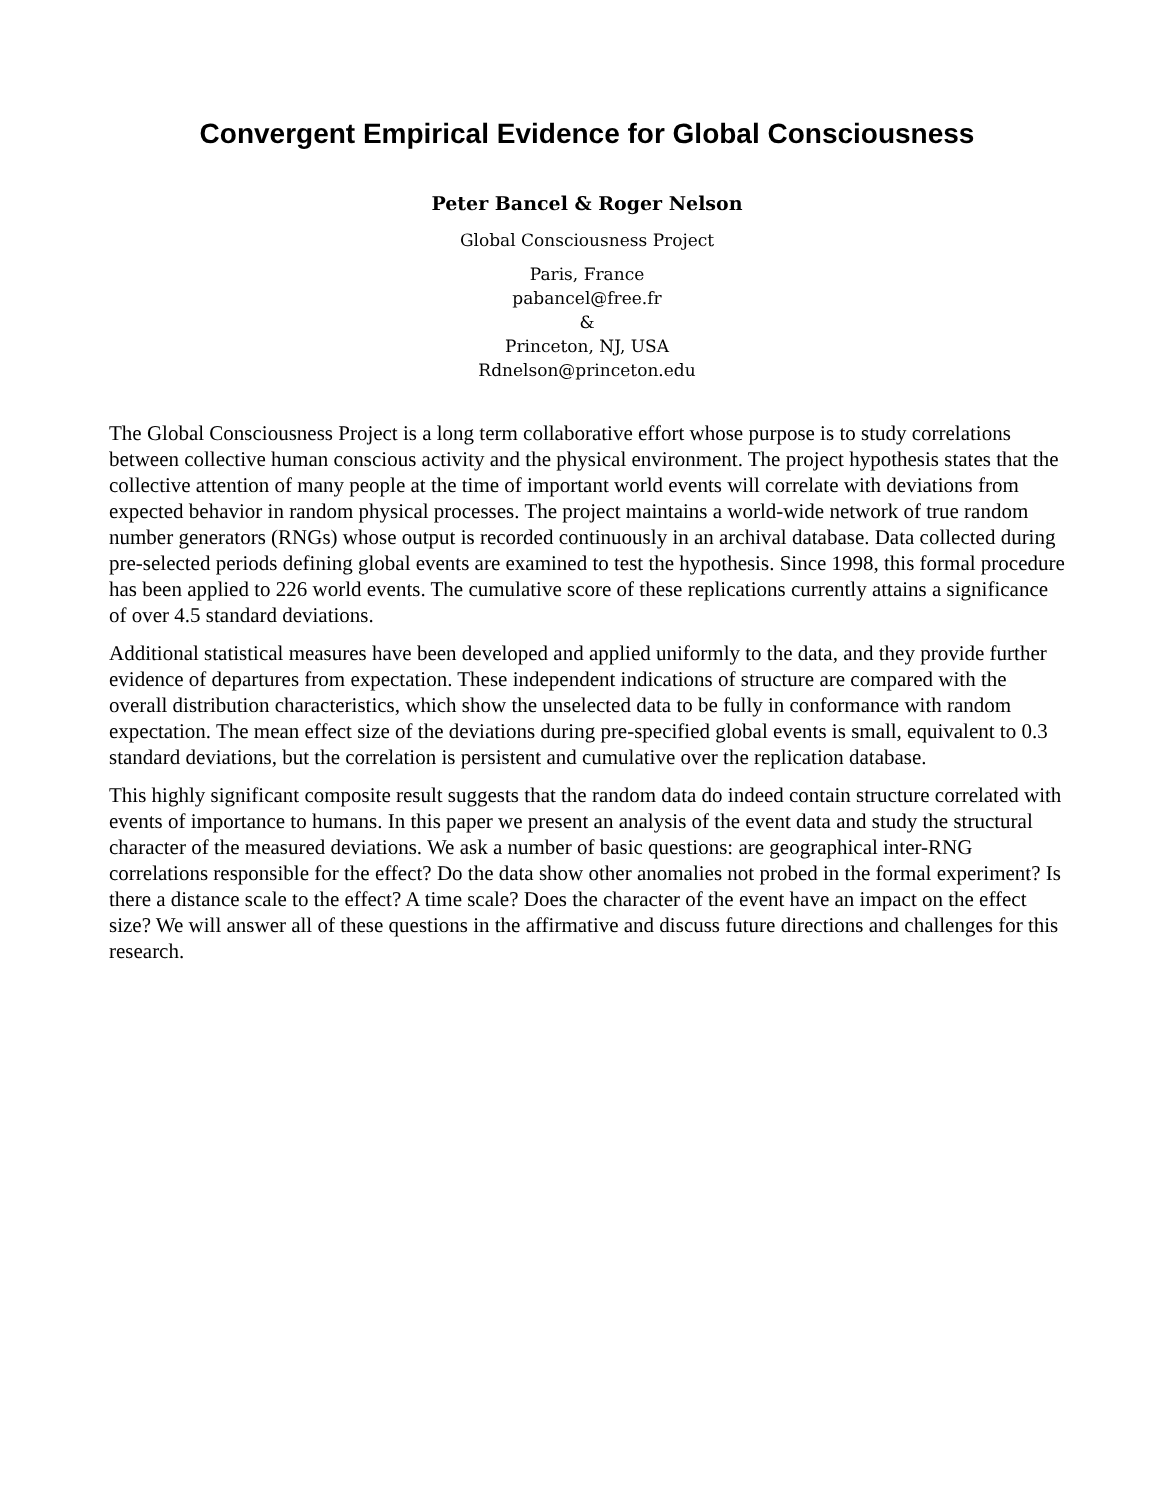Convergent Empirical Evidence for Global Consciousness
Peter Bancel & Roger Nelson
Global Consciousness Project
Paris, France
pabancel@free.fr
&
Princeton, NJ, USA
Rdnelson@princeton.edu
The Global Consciousness Project is a long term collaborative effort whose purpose is to study correlations between collective human conscious activity and the physical environment. The project hypothesis states that the collective attention of many people at the time of important world events will correlate with deviations from expected behavior in random physical processes. The project maintains a world-wide network of true random number generators (RNGs) whose output is recorded continuously in an archival database. Data collected during pre-selected periods defining global events are examined to test the hypothesis. Since 1998, this formal procedure has been applied to 226 world events. The cumulative score of these replications currently attains a significance of over 4.5 standard deviations.
Additional statistical measures have been developed and applied uniformly to the data, and they provide further evidence of departures from expectation. These independent indications of structure are compared with the overall distribution characteristics, which show the unselected data to be fully in conformance with random expectation. The mean effect size of the deviations during pre-specified global events is small, equivalent to 0.3 standard deviations, but the correlation is persistent and cumulative over the replication database.
This highly significant composite result suggests that the random data do indeed contain structure correlated with events of importance to humans. In this paper we present an analysis of the event data and study the structural character of the measured deviations. We ask a number of basic questions: are geographical inter-RNG correlations responsible for the effect? Do the data show other anomalies not probed in the formal experiment? Is there a distance scale to the effect? A time scale? Does the character of the event have an impact on the effect size? We will answer all of these questions in the affirmative and discuss future directions and challenges for this research.